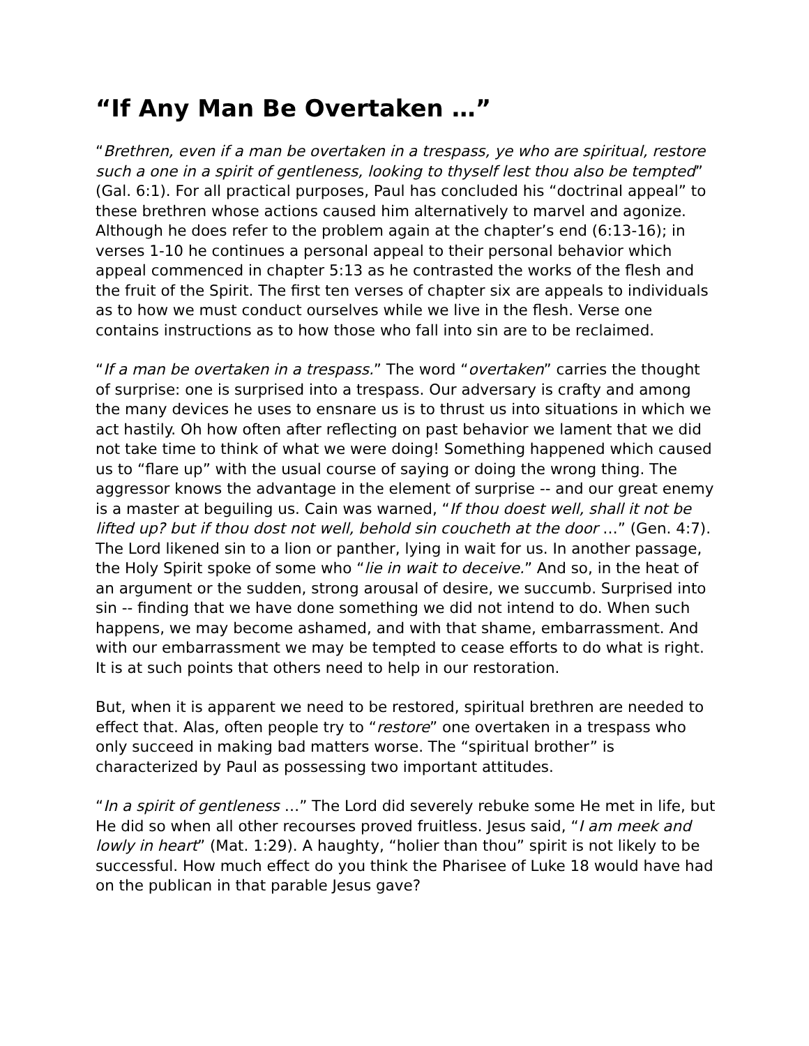“If Any Man Be Overtaken …”
“Brethren, even if a man be overtaken in a trespass, ye who are spiritual, restore such a one in a spirit of gentleness, looking to thyself lest thou also be tempted” (Gal. 6:1). For all practical purposes, Paul has concluded his “doctrinal appeal” to these brethren whose actions caused him alternatively to marvel and agonize. Although he does refer to the problem again at the chapter’s end (6:13-16); in verses 1-10 he continues a personal appeal to their personal behavior which appeal commenced in chapter 5:13 as he contrasted the works of the flesh and the fruit of the Spirit. The first ten verses of chapter six are appeals to individuals as to how we must conduct ourselves while we live in the flesh. Verse one contains instructions as to how those who fall into sin are to be reclaimed.
“If a man be overtaken in a trespass.” The word “overtaken” carries the thought of surprise: one is surprised into a trespass. Our adversary is crafty and among the many devices he uses to ensnare us is to thrust us into situations in which we act hastily. Oh how often after reflecting on past behavior we lament that we did not take time to think of what we were doing! Something happened which caused us to “flare up” with the usual course of saying or doing the wrong thing. The aggressor knows the advantage in the element of surprise -- and our great enemy is a master at beguiling us. Cain was warned, “If thou doest well, shall it not be lifted up? but if thou dost not well, behold sin coucheth at the door …” (Gen. 4:7). The Lord likened sin to a lion or panther, lying in wait for us. In another passage, the Holy Spirit spoke of some who “lie in wait to deceive.” And so, in the heat of an argument or the sudden, strong arousal of desire, we succumb. Surprised into sin -- finding that we have done something we did not intend to do. When such happens, we may become ashamed, and with that shame, embarrassment. And with our embarrassment we may be tempted to cease efforts to do what is right. It is at such points that others need to help in our restoration.
But, when it is apparent we need to be restored, spiritual brethren are needed to effect that. Alas, often people try to “restore” one overtaken in a trespass who only succeed in making bad matters worse. The “spiritual brother” is characterized by Paul as possessing two important attitudes.
“In a spirit of gentleness …” The Lord did severely rebuke some He met in life, but He did so when all other recourses proved fruitless. Jesus said, “I am meek and lowly in heart” (Mat. 1:29). A haughty, “holier than thou” spirit is not likely to be successful. How much effect do you think the Pharisee of Luke 18 would have had on the publican in that parable Jesus gave?